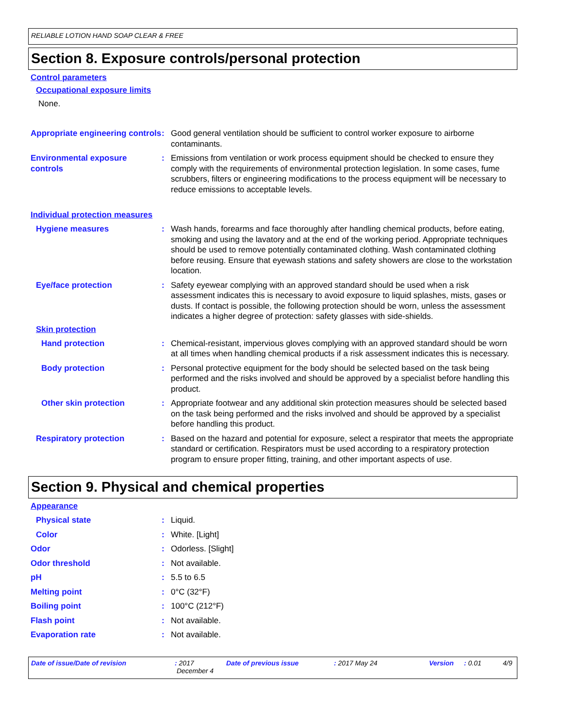RELIABLE LOTION HAND SOAP CLEAR & FREE
Section 8. Exposure controls/personal protection
Control parameters
Occupational exposure limits
None.
Appropriate engineering controls
: Good general ventilation should be sufficient to control worker exposure to airborne contaminants.
Environmental exposure controls
: Emissions from ventilation or work process equipment should be checked to ensure they comply with the requirements of environmental protection legislation. In some cases, fume scrubbers, filters or engineering modifications to the process equipment will be necessary to reduce emissions to acceptable levels.
Individual protection measures
Hygiene measures : Wash hands, forearms and face thoroughly after handling chemical products, before eating, smoking and using the lavatory and at the end of the working period. Appropriate techniques should be used to remove potentially contaminated clothing. Wash contaminated clothing before reusing. Ensure that eyewash stations and safety showers are close to the workstation location.
Eye/face protection : Safety eyewear complying with an approved standard should be used when a risk assessment indicates this is necessary to avoid exposure to liquid splashes, mists, gases or dusts. If contact is possible, the following protection should be worn, unless the assessment indicates a higher degree of protection: safety glasses with side-shields.
Skin protection
Hand protection : Chemical-resistant, impervious gloves complying with an approved standard should be worn at all times when handling chemical products if a risk assessment indicates this is necessary.
Body protection : Personal protective equipment for the body should be selected based on the task being performed and the risks involved and should be approved by a specialist before handling this product.
Other skin protection : Appropriate footwear and any additional skin protection measures should be selected based on the task being performed and the risks involved and should be approved by a specialist before handling this product.
Respiratory protection : Based on the hazard and potential for exposure, select a respirator that meets the appropriate standard or certification. Respirators must be used according to a respiratory protection program to ensure proper fitting, training, and other important aspects of use.
Section 9. Physical and chemical properties
Appearance
Physical state : Liquid.
Color : White. [Light]
Odor : Odorless. [Slight]
Odor threshold : Not available.
pH : 5.5 to 6.5
Melting point : 0°C (32°F)
Boiling point : 100°C (212°F)
Flash point : Not available.
Evaporation rate : Not available.
Date of issue/Date of revision : 2017
December 4
Date of previous issue : 2017 May 24 Version : 0.01 4/9